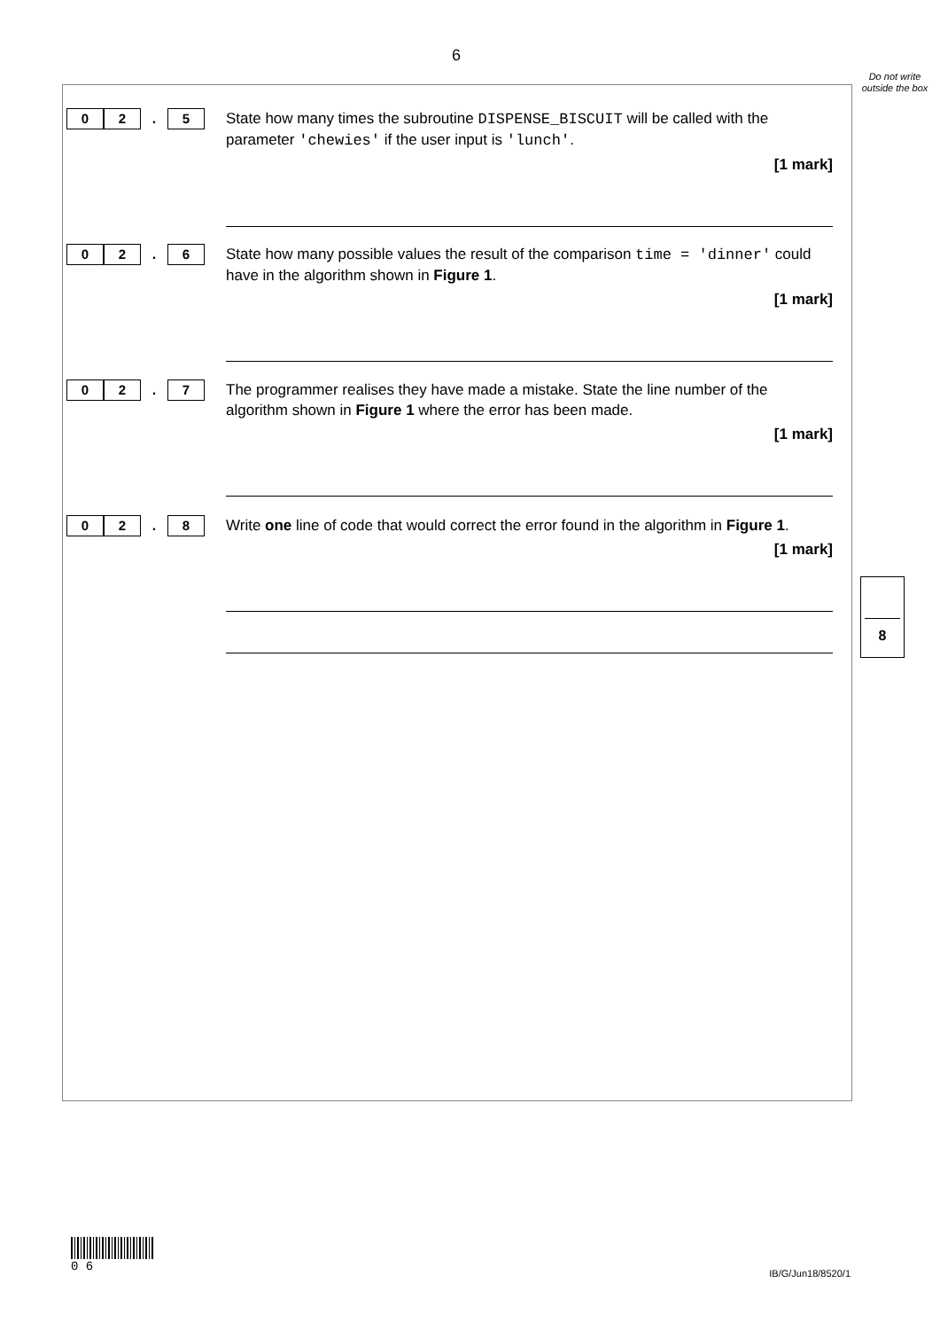6
Do not write outside the box
0 2
.
5
State how many times the subroutine DISPENSE_BISCUIT will be called with the parameter 'chewies' if the user input is 'lunch'.
[1 mark]
0 2
.
6
State how many possible values the result of the comparison time = 'dinner' could have in the algorithm shown in Figure 1.
[1 mark]
0 2
.
7
The programmer realises they have made a mistake. State the line number of the algorithm shown in Figure 1 where the error has been made.
[1 mark]
0 2
.
8
Write one line of code that would correct the error found in the algorithm in Figure 1.
[1 mark]
8
0 6
IB/G/Jun18/8520/1